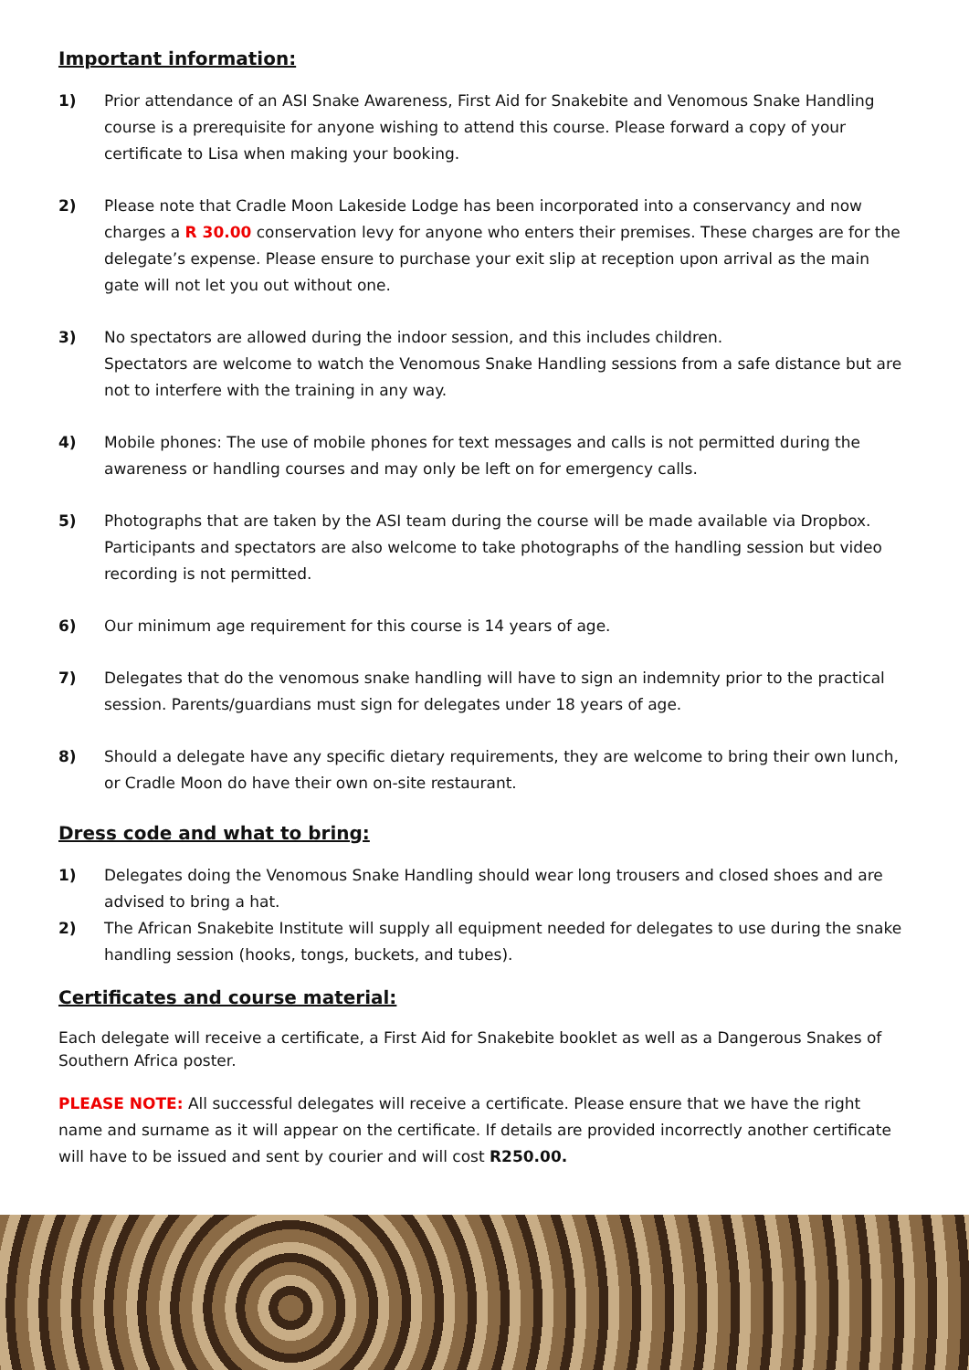Important information:
1) Prior attendance of an ASI Snake Awareness, First Aid for Snakebite and Venomous Snake Handling course is a prerequisite for anyone wishing to attend this course. Please forward a copy of your certificate to Lisa when making your booking.
2) Please note that Cradle Moon Lakeside Lodge has been incorporated into a conservancy and now charges a R 30.00 conservation levy for anyone who enters their premises. These charges are for the delegate’s expense. Please ensure to purchase your exit slip at reception upon arrival as the main gate will not let you out without one.
3) No spectators are allowed during the indoor session, and this includes children.
Spectators are welcome to watch the Venomous Snake Handling sessions from a safe distance but are not to interfere with the training in any way.
4) Mobile phones: The use of mobile phones for text messages and calls is not permitted during the awareness or handling courses and may only be left on for emergency calls.
5) Photographs that are taken by the ASI team during the course will be made available via Dropbox. Participants and spectators are also welcome to take photographs of the handling session but video recording is not permitted.
6) Our minimum age requirement for this course is 14 years of age.
7) Delegates that do the venomous snake handling will have to sign an indemnity prior to the practical session. Parents/guardians must sign for delegates under 18 years of age.
8) Should a delegate have any specific dietary requirements, they are welcome to bring their own lunch, or Cradle Moon do have their own on-site restaurant.
Dress code and what to bring:
1) Delegates doing the Venomous Snake Handling should wear long trousers and closed shoes and are advised to bring a hat.
2) The African Snakebite Institute will supply all equipment needed for delegates to use during the snake handling session (hooks, tongs, buckets, and tubes).
Certificates and course material:
Each delegate will receive a certificate, a First Aid for Snakebite booklet as well as a Dangerous Snakes of Southern Africa poster.
PLEASE NOTE: All successful delegates will receive a certificate. Please ensure that we have the right name and surname as it will appear on the certificate. If details are provided incorrectly another certificate will have to be issued and sent by courier and will cost R250.00.